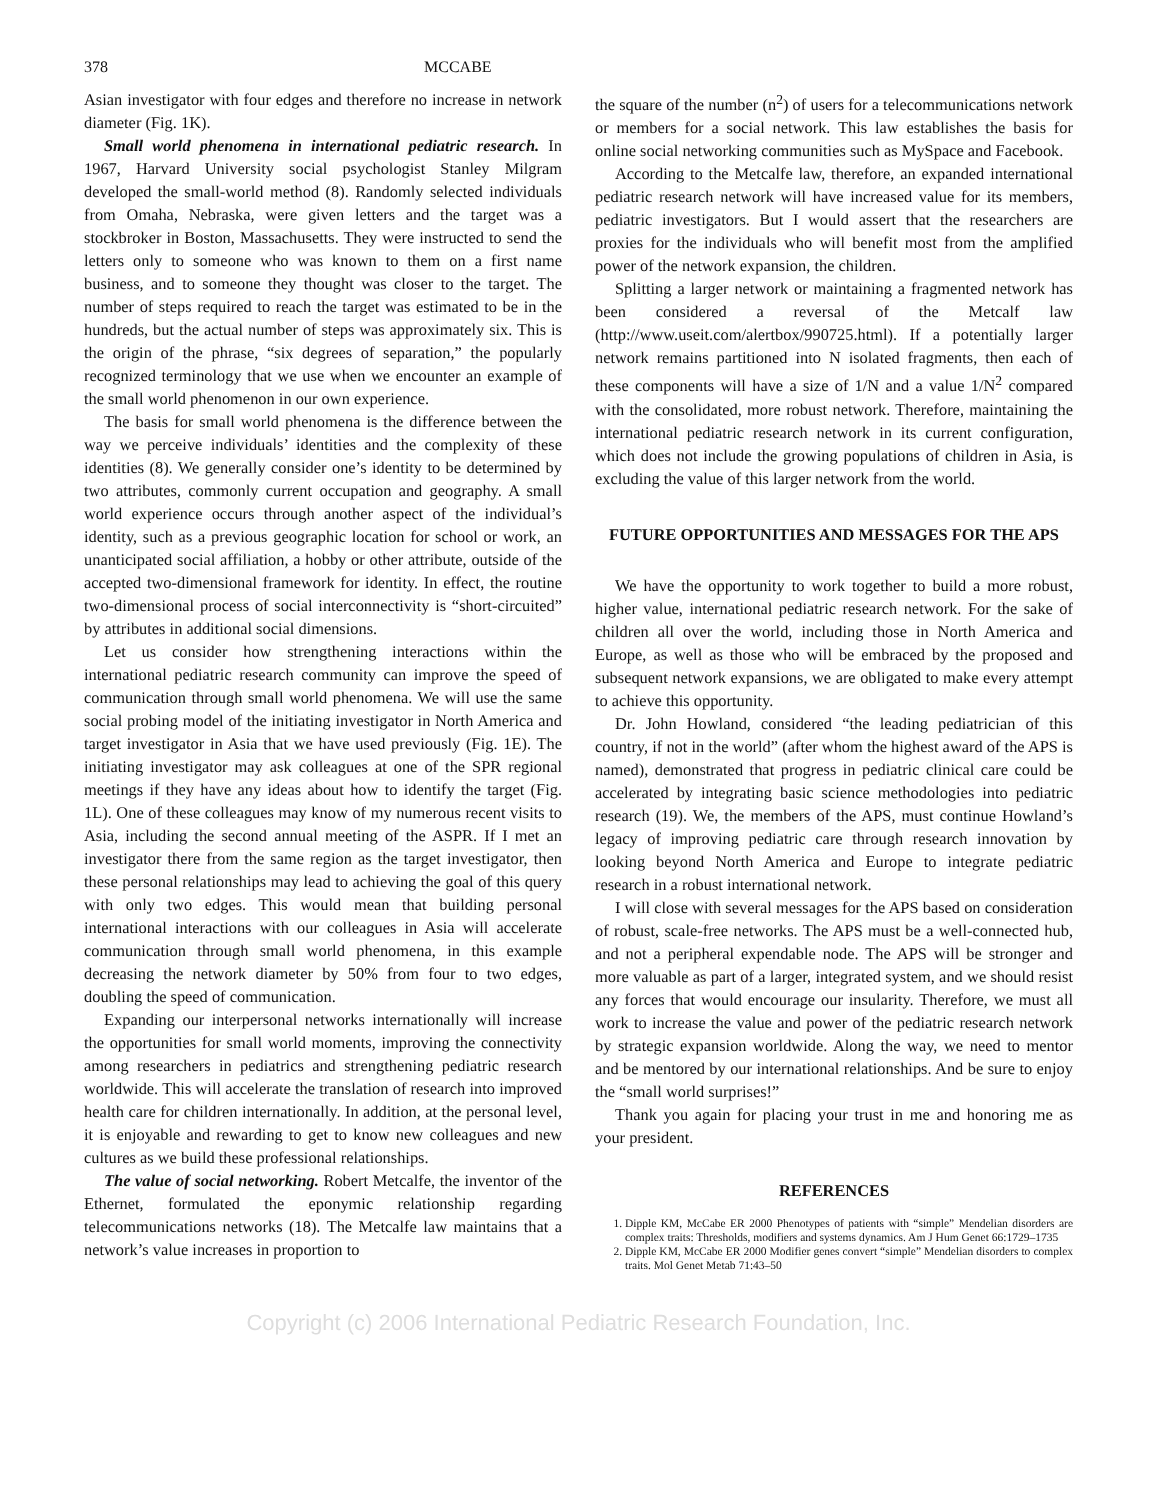378 MCCABE
Asian investigator with four edges and therefore no increase in network diameter (Fig. 1K).
Small world phenomena in international pediatric research. In 1967, Harvard University social psychologist Stanley Milgram developed the small-world method (8). Randomly selected individuals from Omaha, Nebraska, were given letters and the target was a stockbroker in Boston, Massachusetts. They were instructed to send the letters only to someone who was known to them on a first name business, and to someone they thought was closer to the target. The number of steps required to reach the target was estimated to be in the hundreds, but the actual number of steps was approximately six. This is the origin of the phrase, “six degrees of separation,” the popularly recognized terminology that we use when we encounter an example of the small world phenomenon in our own experience.
The basis for small world phenomena is the difference between the way we perceive individuals’ identities and the complexity of these identities (8). We generally consider one’s identity to be determined by two attributes, commonly current occupation and geography. A small world experience occurs through another aspect of the individual’s identity, such as a previous geographic location for school or work, an unanticipated social affiliation, a hobby or other attribute, outside of the accepted two-dimensional framework for identity. In effect, the routine two-dimensional process of social interconnectivity is “short-circuited” by attributes in additional social dimensions.
Let us consider how strengthening interactions within the international pediatric research community can improve the speed of communication through small world phenomena. We will use the same social probing model of the initiating investigator in North America and target investigator in Asia that we have used previously (Fig. 1E). The initiating investigator may ask colleagues at one of the SPR regional meetings if they have any ideas about how to identify the target (Fig. 1L). One of these colleagues may know of my numerous recent visits to Asia, including the second annual meeting of the ASPR. If I met an investigator there from the same region as the target investigator, then these personal relationships may lead to achieving the goal of this query with only two edges. This would mean that building personal international interactions with our colleagues in Asia will accelerate communication through small world phenomena, in this example decreasing the network diameter by 50% from four to two edges, doubling the speed of communication.
Expanding our interpersonal networks internationally will increase the opportunities for small world moments, improving the connectivity among researchers in pediatrics and strengthening pediatric research worldwide. This will accelerate the translation of research into improved health care for children internationally. In addition, at the personal level, it is enjoyable and rewarding to get to know new colleagues and new cultures as we build these professional relationships.
The value of social networking. Robert Metcalfe, the inventor of the Ethernet, formulated the eponymic relationship regarding telecommunications networks (18). The Metcalfe law maintains that a network’s value increases in proportion to
the square of the number (n<sup>2</sup>) of users for a telecommunications network or members for a social network. This law establishes the basis for online social networking communities such as MySpace and Facebook.
According to the Metcalfe law, therefore, an expanded international pediatric research network will have increased value for its members, pediatric investigators. But I would assert that the researchers are proxies for the individuals who will benefit most from the amplified power of the network expansion, the children.
Splitting a larger network or maintaining a fragmented network has been considered a reversal of the Metcalf law (http://www.useit.com/alertbox/990725.html). If a potentially larger network remains partitioned into N isolated fragments, then each of these components will have a size of 1/N and a value 1/N<sup>2</sup> compared with the consolidated, more robust network. Therefore, maintaining the international pediatric research network in its current configuration, which does not include the growing populations of children in Asia, is excluding the value of this larger network from the world.
FUTURE OPPORTUNITIES AND MESSAGES FOR THE APS
We have the opportunity to work together to build a more robust, higher value, international pediatric research network. For the sake of children all over the world, including those in North America and Europe, as well as those who will be embraced by the proposed and subsequent network expansions, we are obligated to make every attempt to achieve this opportunity.
Dr. John Howland, considered “the leading pediatrician of this country, if not in the world” (after whom the highest award of the APS is named), demonstrated that progress in pediatric clinical care could be accelerated by integrating basic science methodologies into pediatric research (19). We, the members of the APS, must continue Howland’s legacy of improving pediatric care through research innovation by looking beyond North America and Europe to integrate pediatric research in a robust international network.
I will close with several messages for the APS based on consideration of robust, scale-free networks. The APS must be a well-connected hub, and not a peripheral expendable node. The APS will be stronger and more valuable as part of a larger, integrated system, and we should resist any forces that would encourage our insularity. Therefore, we must all work to increase the value and power of the pediatric research network by strategic expansion worldwide. Along the way, we need to mentor and be mentored by our international relationships. And be sure to enjoy the “small world surprises!”
Thank you again for placing your trust in me and honoring me as your president.
REFERENCES
1. Dipple KM, McCabe ER 2000 Phenotypes of patients with “simple” Mendelian disorders are complex traits: Thresholds, modifiers and systems dynamics. Am J Hum Genet 66:1729–1735
2. Dipple KM, McCabe ER 2000 Modifier genes convert “simple” Mendelian disorders to complex traits. Mol Genet Metab 71:43–50
Copyright (c) 2006 International Pediatric Research Foundation, Inc.